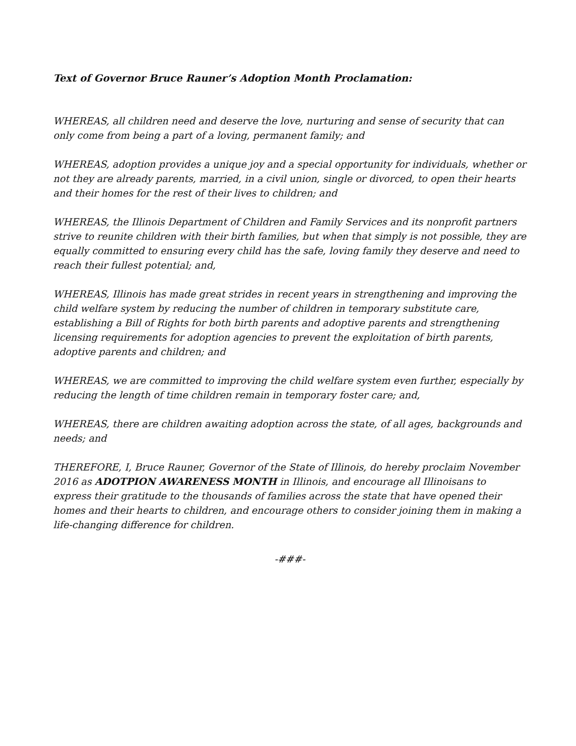Text of Governor Bruce Rauner’s Adoption Month Proclamation:
WHEREAS, all children need and deserve the love, nurturing and sense of security that can only come from being a part of a loving, permanent family; and
WHEREAS, adoption provides a unique joy and a special opportunity for individuals, whether or not they are already parents, married, in a civil union, single or divorced, to open their hearts and their homes for the rest of their lives to children; and
WHEREAS, the Illinois Department of Children and Family Services and its nonprofit partners strive to reunite children with their birth families, but when that simply is not possible, they are equally committed to ensuring every child has the safe, loving family they deserve and need to reach their fullest potential; and,
WHEREAS, Illinois has made great strides in recent years in strengthening and improving the child welfare system by reducing the number of children in temporary substitute care, establishing a Bill of Rights for both birth parents and adoptive parents and strengthening licensing requirements for adoption agencies to prevent the exploitation of birth parents, adoptive parents and children; and
WHEREAS, we are committed to improving the child welfare system even further, especially by reducing the length of time children remain in temporary foster care; and,
WHEREAS, there are children awaiting adoption across the state, of all ages, backgrounds and needs; and
THEREFORE, I, Bruce Rauner, Governor of the State of Illinois, do hereby proclaim November 2016 as ADOTPION AWARENESS MONTH in Illinois, and encourage all Illinoisans to express their gratitude to the thousands of families across the state that have opened their homes and their hearts to children, and encourage others to consider joining them in making a life-changing difference for children.
-###-